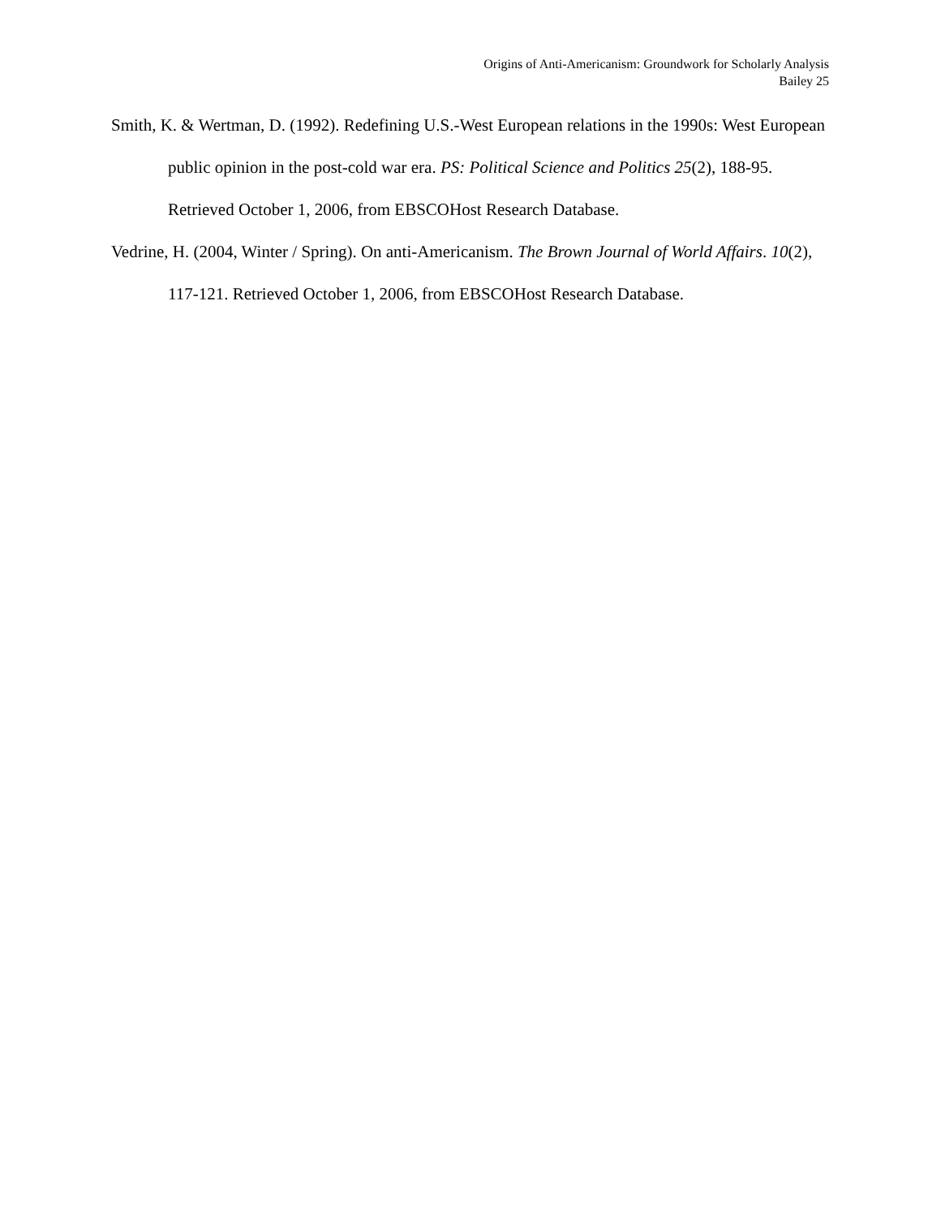Origins of Anti-Americanism: Groundwork for Scholarly Analysis
Bailey 25
Smith, K. & Wertman, D. (1992). Redefining U.S.-West European relations in the 1990s: West European public opinion in the post-cold war era. PS: Political Science and Politics 25(2), 188-95. Retrieved October 1, 2006, from EBSCOHost Research Database.
Vedrine, H. (2004, Winter / Spring). On anti-Americanism. The Brown Journal of World Affairs. 10(2), 117-121. Retrieved October 1, 2006, from EBSCOHost Research Database.